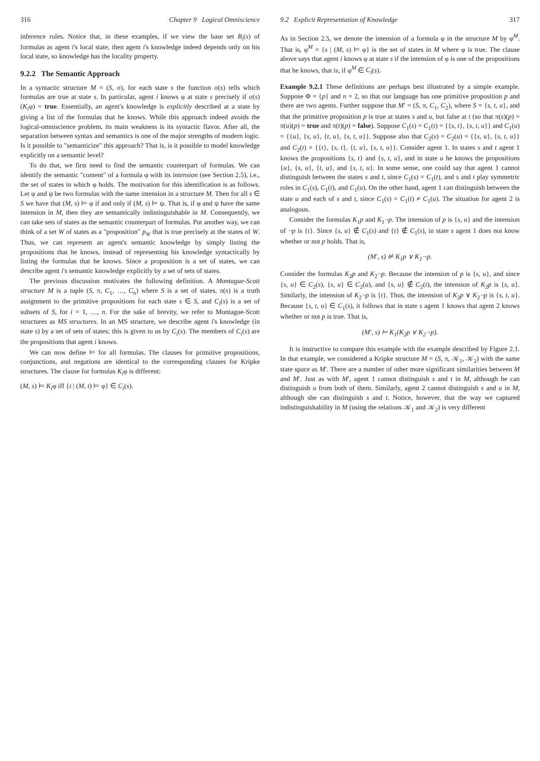316 Chapter 9 Logical Omniscience
inference rules. Notice that, in these examples, if we view the base set B<sub>i</sub>(s) of formulas as agent i's local state, then agent i's knowledge indeed depends only on his local state, so knowledge has the locality property.
9.2.2 The Semantic Approach
In a syntactic structure M = (S, σ), for each state s the function σ(s) tells which formulas are true at state s. In particular, agent i knows φ at state s precisely if σ(s)(K<sub>i</sub>φ) = true. Essentially, an agent's knowledge is explicitly described at a state by giving a list of the formulas that he knows. While this approach indeed avoids the logical-omniscience problem, its main weakness is its syntactic flavor. After all, the separation between syntax and semantics is one of the major strengths of modern logic. Is it possible to "semanticize" this approach? That is, is it possible to model knowledge explicitly on a semantic level?
To do that, we first need to find the semantic counterpart of formulas. We can identify the semantic "content" of a formula φ with its intension (see Section 2.5), i.e., the set of states in which φ holds. The motivation for this identification is as follows. Let φ and ψ be two formulas with the same intension in a structure M. Then for all s ∈ S we have that (M, s) ⊨ φ if and only if (M, s) ⊨ ψ. That is, if φ and ψ have the same intension in M, then they are semantically indistinguishable in M. Consequently, we can take sets of states as the semantic counterpart of formulas. Put another way, we can think of a set W of states as a "proposition" p<sub>W</sub> that is true precisely at the states of W. Thus, we can represent an agent's semantic knowledge by simply listing the propositions that he knows, instead of representing his knowledge syntactically by listing the formulas that he knows. Since a proposition is a set of states, we can describe agent i's semantic knowledge explicitly by a set of sets of states.
The previous discussion motivates the following definition. A Montague-Scott structure M is a tuple (S, π, C<sub>1</sub>, …, C<sub>n</sub>) where S is a set of states, π(s) is a truth assignment to the primitive propositions for each state s ∈ S, and C<sub>i</sub>(s) is a set of subsets of S, for i = 1, …, n. For the sake of brevity, we refer to Montague-Scott structures as MS structures. In an MS structure, we describe agent i's knowledge (in state s) by a set of sets of states; this is given to us by C<sub>i</sub>(s). The members of C<sub>i</sub>(s) are the propositions that agent i knows.
We can now define ⊨ for all formulas. The clauses for primitive propositions, conjunctions, and negations are identical to the corresponding clauses for Kripke structures. The clause for formulas K<sub>i</sub>φ is different:
(M, s) ⊨ K<sub>i</sub>φ iff {t | (M, t) ⊨ φ} ∈ C<sub>i</sub>(s).
9.2 Explicit Representation of Knowledge 317
As in Section 2.5, we denote the intension of a formula φ in the structure M by φ<sup>M</sup>. That is, φ<sup>M</sup> = {s | (M, s) ⊨ φ} is the set of states in M where φ is true. The clause above says that agent i knows φ at state s if the intension of φ is one of the propositions that he knows, that is, if φ<sup>M</sup> ∈ C<sub>i</sub>(s).
Example 9.2.1 These definitions are perhaps best illustrated by a simple example. Suppose Φ = {p} and n = 2, so that our language has one primitive proposition p and there are two agents. Further suppose that M′ = (S, π, C<sub>1</sub>, C<sub>2</sub>), where S = {s, t, u}, and that the primitive proposition p is true at states s and u, but false at t (so that π(s)(p) = π(u)(p) = true and π(t)(p) = false). Suppose C<sub>1</sub>(s) = C<sub>1</sub>(t) = {{s, t}, {s, t, u}} and C<sub>1</sub>(u) = {{u}, {s, u}, {t, u}, {s, t, u}}. Suppose also that C<sub>2</sub>(s) = C<sub>2</sub>(u) = {{s, u}, {s, t, u}} and C<sub>2</sub>(t) = {{t}, {s, t}, {t, u}, {s, t, u}}. Consider agent 1. In states s and t agent 1 knows the propositions {s, t} and {s, t, u}, and in state u he knows the propositions {u}, {s, u}, {t, u}, and {s, t, u}. In some sense, one could say that agent 1 cannot distinguish between the states s and t, since C<sub>1</sub>(s) = C<sub>1</sub>(t), and s and t play symmetric roles in C<sub>1</sub>(s), C<sub>1</sub>(t), and C<sub>1</sub>(u). On the other hand, agent 1 can distinguish between the state u and each of s and t, since C<sub>1</sub>(s) = C<sub>1</sub>(t) ≠ C<sub>1</sub>(u). The situation for agent 2 is analogous.
Consider the formulas K<sub>1</sub>p and K<sub>1</sub>¬p. The intension of p is {s, u} and the intension of ¬p is {t}. Since {s, u} ∉ C<sub>1</sub>(s) and {t} ∉ C<sub>1</sub>(s), in state s agent 1 does not know whether or not p holds. That is,
(M′, s) ⊭ K<sub>1</sub>p ∨ K<sub>1</sub>¬p.
Consider the formulas K<sub>2</sub>p and K<sub>2</sub>¬p. Because the intension of p is {s, u}, and since {s, u} ∈ C<sub>2</sub>(s), {s, u} ∈ C<sub>2</sub>(u), and {s, u} ∉ C<sub>2</sub>(t), the intension of K<sub>2</sub>p is {s, u}. Similarly, the intension of K<sub>2</sub>¬p is {t}. Thus, the intension of K<sub>2</sub>p ∨ K<sub>2</sub>¬p is {s, t, u}. Because {s, t, u} ∈ C<sub>1</sub>(s), it follows that in state s agent 1 knows that agent 2 knows whether or not p is true. That is,
(M′, s) ⊨ K<sub>1</sub>(K<sub>2</sub>p ∨ K<sub>2</sub>¬p).
It is instructive to compare this example with the example described by Figure 2.1. In that example, we considered a Kripke structure M = (S, π, 𝒦<sub>1</sub>, 𝒦<sub>2</sub>) with the same state space as M′. There are a number of other more significant similarities between M and M′. Just as with M′, agent 1 cannot distinguish s and t in M, although he can distinguish u from both of them. Similarly, agent 2 cannot distinguish s and u in M, although she can distinguish s and t. Notice, however, that the way we captured indistinguishability in M (using the relations 𝒦<sub>1</sub> and 𝒦<sub>2</sub>) is very different